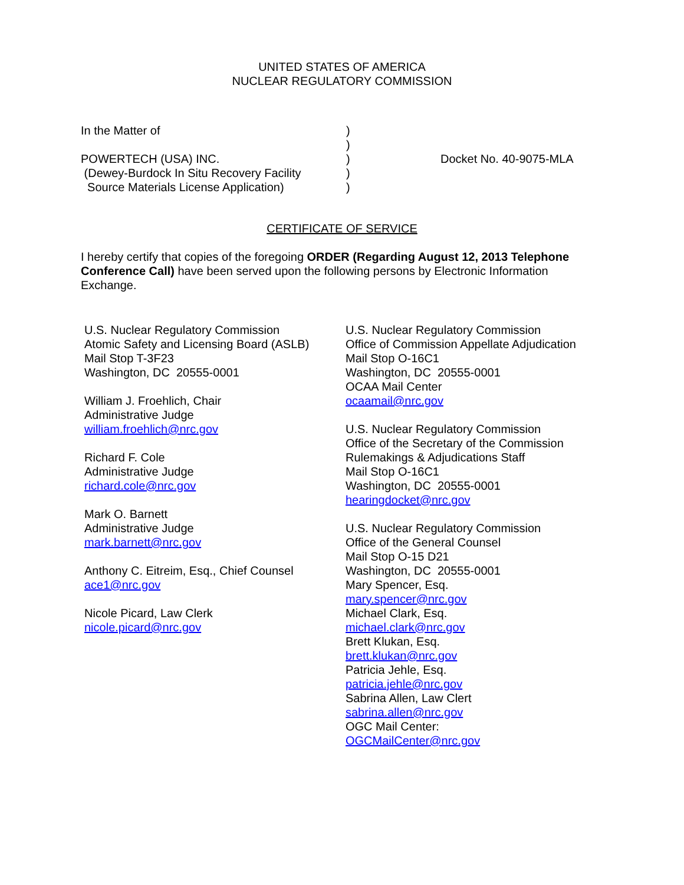UNITED STATES OF AMERICA
NUCLEAR REGULATORY COMMISSION
In the Matter of
POWERTECH (USA) INC.
(Dewey-Burdock In Situ Recovery Facility
Source Materials License Application)
)
)
)
)
)
Docket No. 40-9075-MLA
CERTIFICATE OF SERVICE
I hereby certify that copies of the foregoing ORDER (Regarding August 12, 2013 Telephone Conference Call) have been served upon the following persons by Electronic Information Exchange.
U.S. Nuclear Regulatory Commission
Atomic Safety and Licensing Board (ASLB)
Mail Stop T-3F23
Washington, DC 20555-0001
William J. Froehlich, Chair
Administrative Judge
william.froehlich@nrc.gov
Richard F. Cole
Administrative Judge
richard.cole@nrc.gov
Mark O. Barnett
Administrative Judge
mark.barnett@nrc.gov
Anthony C. Eitreim, Esq., Chief Counsel
ace1@nrc.gov
Nicole Picard, Law Clerk
nicole.picard@nrc.gov
U.S. Nuclear Regulatory Commission
Office of Commission Appellate Adjudication
Mail Stop O-16C1
Washington, DC 20555-0001
OCAA Mail Center
ocaamail@nrc.gov
U.S. Nuclear Regulatory Commission
Office of the Secretary of the Commission
Rulemakings & Adjudications Staff
Mail Stop O-16C1
Washington, DC 20555-0001
hearingdocket@nrc.gov
U.S. Nuclear Regulatory Commission
Office of the General Counsel
Mail Stop O-15 D21
Washington, DC 20555-0001
Mary Spencer, Esq.
mary.spencer@nrc.gov
Michael Clark, Esq.
michael.clark@nrc.gov
Brett Klukan, Esq.
brett.klukan@nrc.gov
Patricia Jehle, Esq.
patricia.jehle@nrc.gov
Sabrina Allen, Law Clert
sabrina.allen@nrc.gov
OGC Mail Center:
OGCMailCenter@nrc.gov